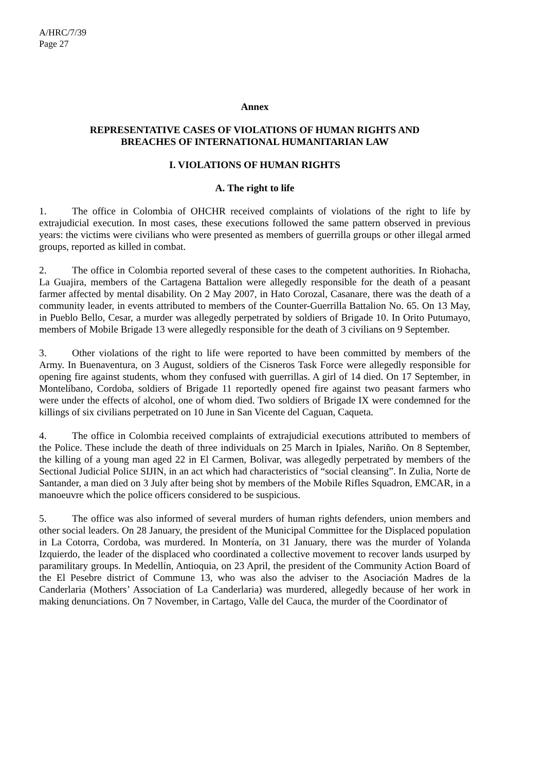A/HRC/7/39
Page 27
Annex
REPRESENTATIVE CASES OF VIOLATIONS OF HUMAN RIGHTS AND
BREACHES OF INTERNATIONAL HUMANITARIAN LAW
I. VIOLATIONS OF HUMAN RIGHTS
A. The right to life
1. The office in Colombia of OHCHR received complaints of violations of the right to life by extrajudicial execution. In most cases, these executions followed the same pattern observed in previous years: the victims were civilians who were presented as members of guerrilla groups or other illegal armed groups, reported as killed in combat.
2. The office in Colombia reported several of these cases to the competent authorities. In Riohacha, La Guajira, members of the Cartagena Battalion were allegedly responsible for the death of a peasant farmer affected by mental disability. On 2 May 2007, in Hato Corozal, Casanare, there was the death of a community leader, in events attributed to members of the Counter-Guerrilla Battalion No. 65. On 13 May, in Pueblo Bello, Cesar, a murder was allegedly perpetrated by soldiers of Brigade 10. In Orito Putumayo, members of Mobile Brigade 13 were allegedly responsible for the death of 3 civilians on 9 September.
3. Other violations of the right to life were reported to have been committed by members of the Army. In Buenaventura, on 3 August, soldiers of the Cisneros Task Force were allegedly responsible for opening fire against students, whom they confused with guerrillas. A girl of 14 died. On 17 September, in Montelíbano, Cordoba, soldiers of Brigade 11 reportedly opened fire against two peasant farmers who were under the effects of alcohol, one of whom died. Two soldiers of Brigade IX were condemned for the killings of six civilians perpetrated on 10 June in San Vicente del Caguan, Caqueta.
4. The office in Colombia received complaints of extrajudicial executions attributed to members of the Police. These include the death of three individuals on 25 March in Ipiales, Nariño. On 8 September, the killing of a young man aged 22 in El Carmen, Bolivar, was allegedly perpetrated by members of the Sectional Judicial Police SIJIN, in an act which had characteristics of “social cleansing”. In Zulia, Norte de Santander, a man died on 3 July after being shot by members of the Mobile Rifles Squadron, EMCAR, in a manoeuvre which the police officers considered to be suspicious.
5. The office was also informed of several murders of human rights defenders, union members and other social leaders. On 28 January, the president of the Municipal Committee for the Displaced population in La Cotorra, Cordoba, was murdered. In Montería, on 31 January, there was the murder of Yolanda Izquierdo, the leader of the displaced who coordinated a collective movement to recover lands usurped by paramilitary groups. In Medellín, Antioquia, on 23 April, the president of the Community Action Board of the El Pesebre district of Commune 13, who was also the adviser to the Asociación Madres de la Canderlaria (Mothers’ Association of La Canderlaria) was murdered, allegedly because of her work in making denunciations. On 7 November, in Cartago, Valle del Cauca, the murder of the Coordinator of